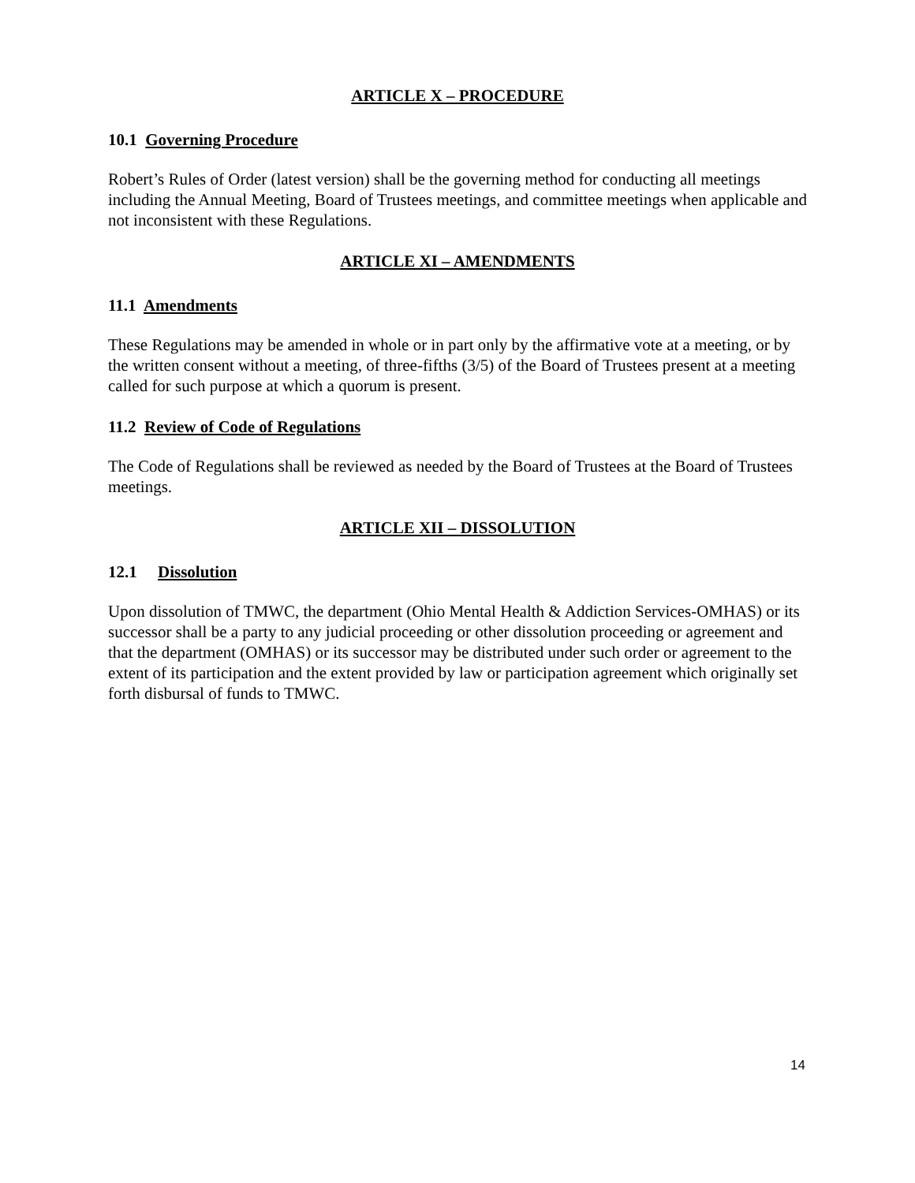ARTICLE X – PROCEDURE
10.1 Governing Procedure
Robert’s Rules of Order (latest version) shall be the governing method for conducting all meetings including the Annual Meeting, Board of Trustees meetings, and committee meetings when applicable and not inconsistent with these Regulations.
ARTICLE XI – AMENDMENTS
11.1 Amendments
These Regulations may be amended in whole or in part only by the affirmative vote at a meeting, or by the written consent without a meeting, of three-fifths (3/5) of the Board of Trustees present at a meeting called for such purpose at which a quorum is present.
11.2 Review of Code of Regulations
The Code of Regulations shall be reviewed as needed by the Board of Trustees at the Board of Trustees meetings.
ARTICLE XII – DISSOLUTION
12.1 Dissolution
Upon dissolution of TMWC, the department (Ohio Mental Health & Addiction Services-OMHAS) or its successor shall be a party to any judicial proceeding or other dissolution proceeding or agreement and that the department (OMHAS) or its successor may be distributed under such order or agreement to the extent of its participation and the extent provided by law or participation agreement which originally set forth disbursal of funds to TMWC.
14